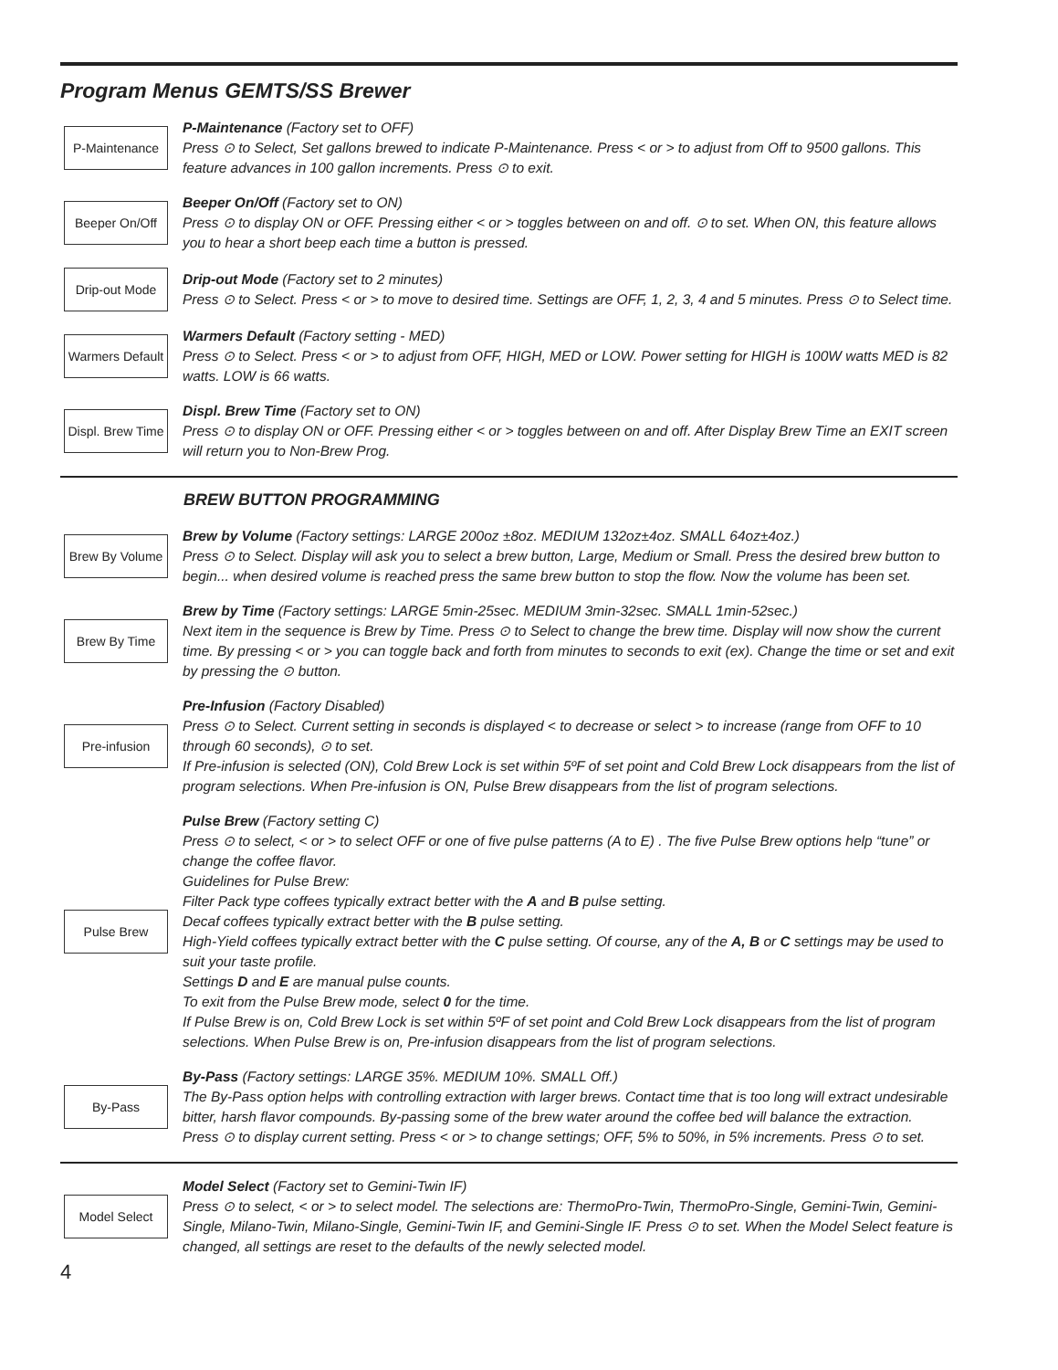Program Menus GEMTS/SS Brewer
P-Maintenance
P-Maintenance (Factory set to OFF)
Press ⊙ to Select, Set gallons brewed to indicate P-Maintenance. Press < or > to adjust from Off to 9500 gallons. This feature advances in 100 gallon increments. Press ⊙ to exit.
Beeper On/Off
Beeper On/Off (Factory set to ON)
Press ⊙ to display ON or OFF. Pressing either < or > toggles between on and off. ⊙ to set. When ON, this feature allows you to hear a short beep each time a button is pressed.
Drip-out Mode
Drip-out Mode (Factory set to 2 minutes)
Press ⊙ to Select. Press < or > to move to desired time. Settings are OFF, 1, 2, 3, 4 and 5 minutes. Press ⊙ to Select time.
Warmers Default
Warmers Default (Factory setting - MED)
Press ⊙ to Select. Press < or > to adjust from OFF, HIGH, MED or LOW. Power setting for HIGH is 100W watts MED is 82 watts. LOW is 66 watts.
Displ. Brew Time
Displ. Brew Time (Factory set to ON)
Press ⊙ to display ON or OFF. Pressing either < or > toggles between on and off. After Display Brew Time an EXIT screen will return you to Non-Brew Prog.
BREW BUTTON PROGRAMMING
Brew By Volume
Brew by Volume (Factory settings: LARGE 200oz ±8oz. MEDIUM 132oz±4oz. SMALL 64oz±4oz.)
Press ⊙ to Select. Display will ask you to select a brew button, Large, Medium or Small. Press the desired brew button to begin... when desired volume is reached press the same brew button to stop the flow. Now the volume has been set.
Brew By Time
Brew by Time (Factory settings: LARGE 5min-25sec. MEDIUM 3min-32sec. SMALL 1min-52sec.)
Next item in the sequence is Brew by Time. Press ⊙ to Select to change the brew time. Display will now show the current time. By pressing < or > you can toggle back and forth from minutes to seconds to exit (ex). Change the time or set and exit by pressing the ⊙ button.
Pre-infusion
Pre-Infusion (Factory Disabled)
Press ⊙ to Select. Current setting in seconds is displayed < to decrease or select > to increase (range from OFF to 10 through 60 seconds), ⊙ to set.
If Pre-infusion is selected (ON), Cold Brew Lock is set within 5ºF of set point and Cold Brew Lock disappears from the list of program selections. When Pre-infusion is ON, Pulse Brew disappears from the list of program selections.
Pulse Brew
Pulse Brew (Factory setting C)
Press ⊙ to select, < or > to select OFF or one of five pulse patterns (A to E) . The five Pulse Brew options help “tune” or change the coffee flavor.
Guidelines for Pulse Brew:
Filter Pack type coffees typically extract better with the A and B pulse setting.
Decaf coffees typically extract better with the B pulse setting.
High-Yield coffees typically extract better with the C pulse setting. Of course, any of the A, B or C settings may be used to suit your taste profile.
Settings D and E are manual pulse counts.
To exit from the Pulse Brew mode, select 0 for the time.
If Pulse Brew is on, Cold Brew Lock is set within 5ºF of set point and Cold Brew Lock disappears from the list of program selections. When Pulse Brew is on, Pre-infusion disappears from the list of program selections.
By-Pass
By-Pass (Factory settings: LARGE 35%. MEDIUM 10%. SMALL Off.)
The By-Pass option helps with controlling extraction with larger brews. Contact time that is too long will extract undesirable bitter, harsh flavor compounds. By-passing some of the brew water around the coffee bed will balance the extraction.
Press ⊙ to display current setting. Press < or > to change settings; OFF, 5% to 50%, in 5% increments. Press ⊙ to set.
Model Select
Model Select (Factory set to Gemini-Twin IF)
Press ⊙ to select, < or > to select model. The selections are: ThermoPro-Twin, ThermoPro-Single, Gemini-Twin, Gemini-Single, Milano-Twin, Milano-Single, Gemini-Twin IF, and Gemini-Single IF. Press ⊙ to set. When the Model Select feature is changed, all settings are reset to the defaults of the newly selected model.
4